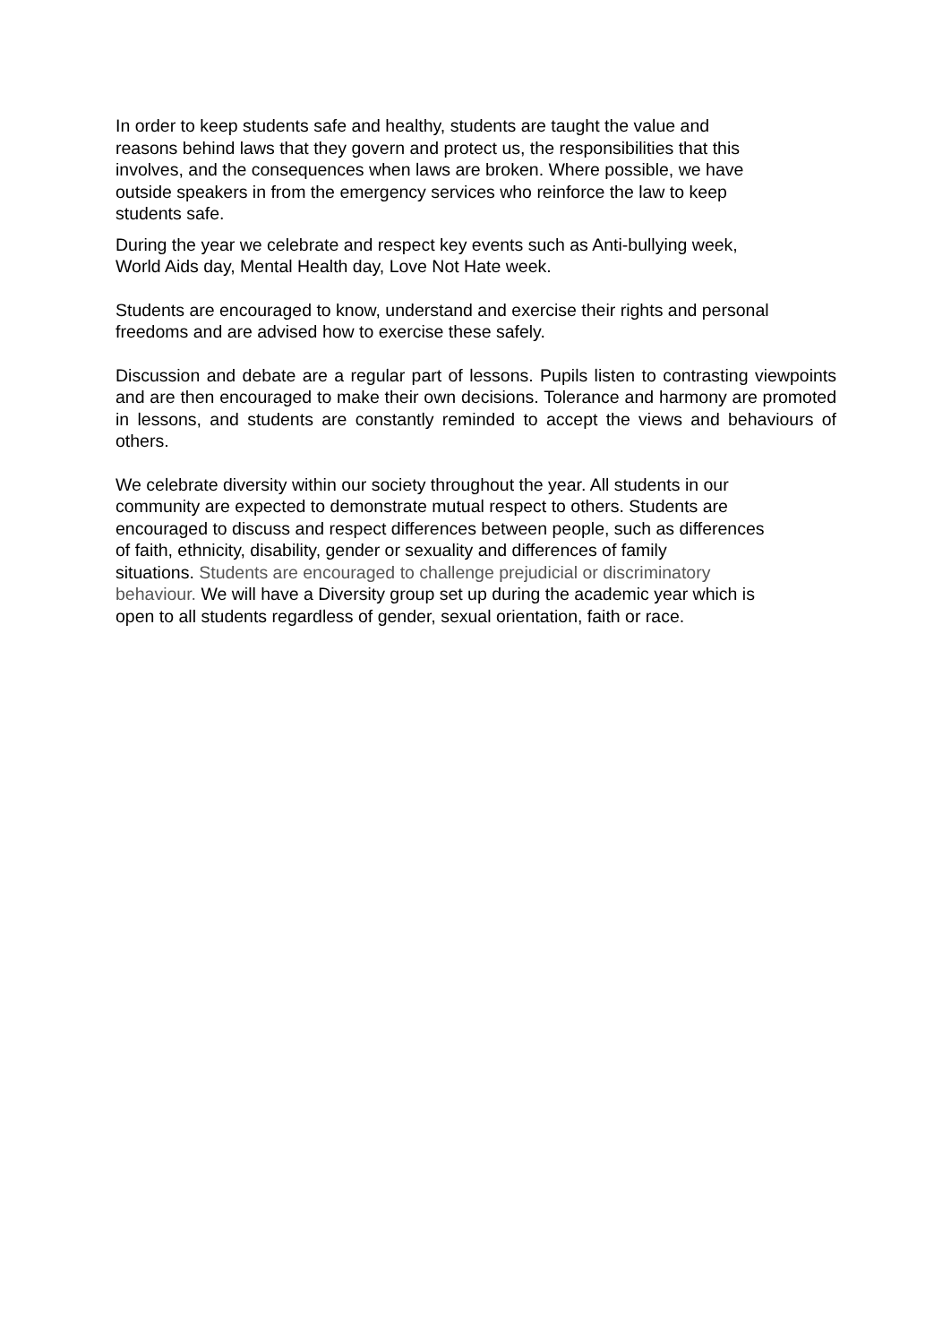In order to keep students safe and healthy, students are taught the value and
reasons behind laws that they govern and protect us, the responsibilities that this
involves, and the consequences when laws are broken. Where possible, we have
outside speakers in from the emergency services who reinforce the law to keep
students safe.
During the year we celebrate and respect key events such as Anti-bullying week,
World Aids day, Mental Health day, Love Not Hate week.
Students are encouraged to know, understand and exercise their rights and personal
freedoms and are advised how to exercise these safely.
Discussion and debate are a regular part of lessons. Pupils listen to contrasting viewpoints and are then encouraged to make their own decisions. Tolerance and harmony are promoted in lessons, and students are constantly reminded to accept the views and behaviours of others.
We celebrate diversity within our society throughout the year. All students in our
community are expected to demonstrate mutual respect to others. Students are
encouraged to discuss and respect differences between people, such as differences
of faith, ethnicity, disability, gender or sexuality and differences of family
situations. Students are encouraged to challenge prejudicial or discriminatory
behaviour. We will have a Diversity group set up during the academic year which is
open to all students regardless of gender, sexual orientation, faith or race.